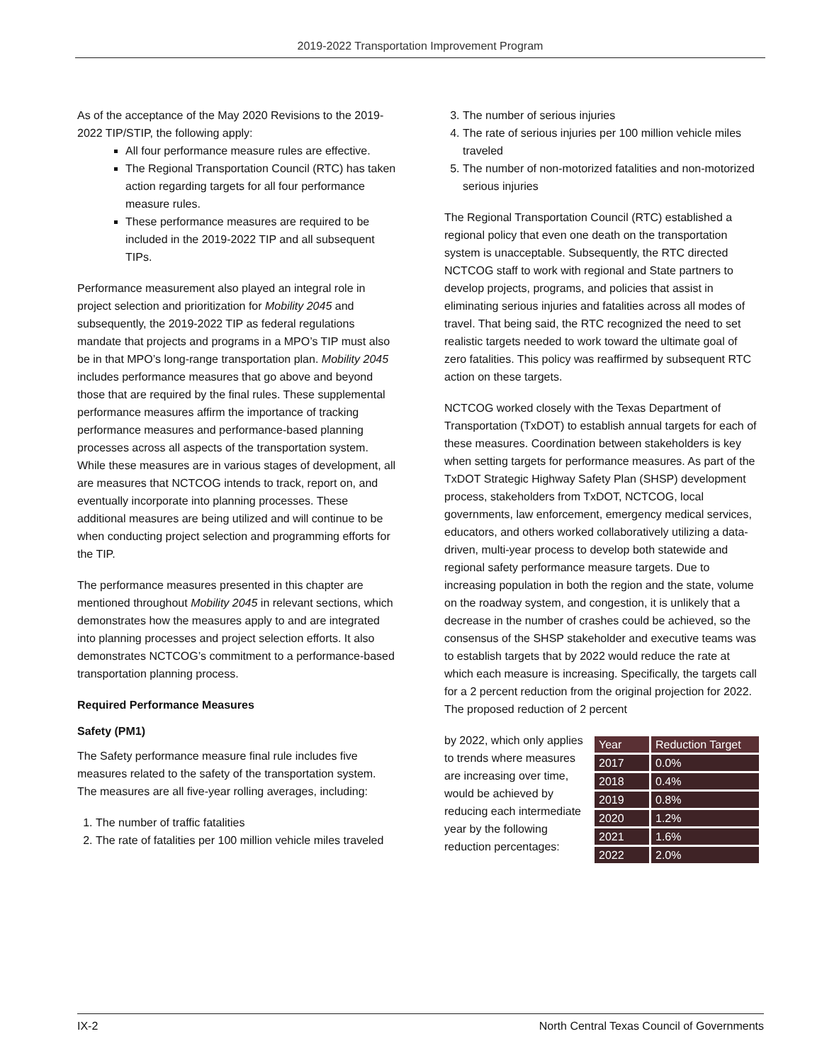2019-2022 Transportation Improvement Program
As of the acceptance of the May 2020 Revisions to the 2019-2022 TIP/STIP, the following apply:
All four performance measure rules are effective.
The Regional Transportation Council (RTC) has taken action regarding targets for all four performance measure rules.
These performance measures are required to be included in the 2019-2022 TIP and all subsequent TIPs.
Performance measurement also played an integral role in project selection and prioritization for Mobility 2045 and subsequently, the 2019-2022 TIP as federal regulations mandate that projects and programs in a MPO’s TIP must also be in that MPO’s long-range transportation plan. Mobility 2045 includes performance measures that go above and beyond those that are required by the final rules. These supplemental performance measures affirm the importance of tracking performance measures and performance-based planning processes across all aspects of the transportation system. While these measures are in various stages of development, all are measures that NCTCOG intends to track, report on, and eventually incorporate into planning processes. These additional measures are being utilized and will continue to be when conducting project selection and programming efforts for the TIP.
The performance measures presented in this chapter are mentioned throughout Mobility 2045 in relevant sections, which demonstrates how the measures apply to and are integrated into planning processes and project selection efforts. It also demonstrates NCTCOG’s commitment to a performance-based transportation planning process.
Required Performance Measures
Safety (PM1)
The Safety performance measure final rule includes five measures related to the safety of the transportation system. The measures are all five-year rolling averages, including:
1. The number of traffic fatalities
2. The rate of fatalities per 100 million vehicle miles traveled
3. The number of serious injuries
4. The rate of serious injuries per 100 million vehicle miles traveled
5. The number of non-motorized fatalities and non-motorized serious injuries
The Regional Transportation Council (RTC) established a regional policy that even one death on the transportation system is unacceptable. Subsequently, the RTC directed NCTCOG staff to work with regional and State partners to develop projects, programs, and policies that assist in eliminating serious injuries and fatalities across all modes of travel. That being said, the RTC recognized the need to set realistic targets needed to work toward the ultimate goal of zero fatalities. This policy was reaffirmed by subsequent RTC action on these targets.
NCTCOG worked closely with the Texas Department of Transportation (TxDOT) to establish annual targets for each of these measures. Coordination between stakeholders is key when setting targets for performance measures. As part of the TxDOT Strategic Highway Safety Plan (SHSP) development process, stakeholders from TxDOT, NCTCOG, local governments, law enforcement, emergency medical services, educators, and others worked collaboratively utilizing a data-driven, multi-year process to develop both statewide and regional safety performance measure targets. Due to increasing population in both the region and the state, volume on the roadway system, and congestion, it is unlikely that a decrease in the number of crashes could be achieved, so the consensus of the SHSP stakeholder and executive teams was to establish targets that by 2022 would reduce the rate at which each measure is increasing. Specifically, the targets call for a 2 percent reduction from the original projection for 2022. The proposed reduction of 2 percent
| Year | Reduction Target |
| --- | --- |
| 2017 | 0.0% |
| 2018 | 0.4% |
| 2019 | 0.8% |
| 2020 | 1.2% |
| 2021 | 1.6% |
| 2022 | 2.0% |
by 2022, which only applies to trends where measures are increasing over time, would be achieved by reducing each intermediate year by the following reduction percentages:
IX-2 North Central Texas Council of Governments